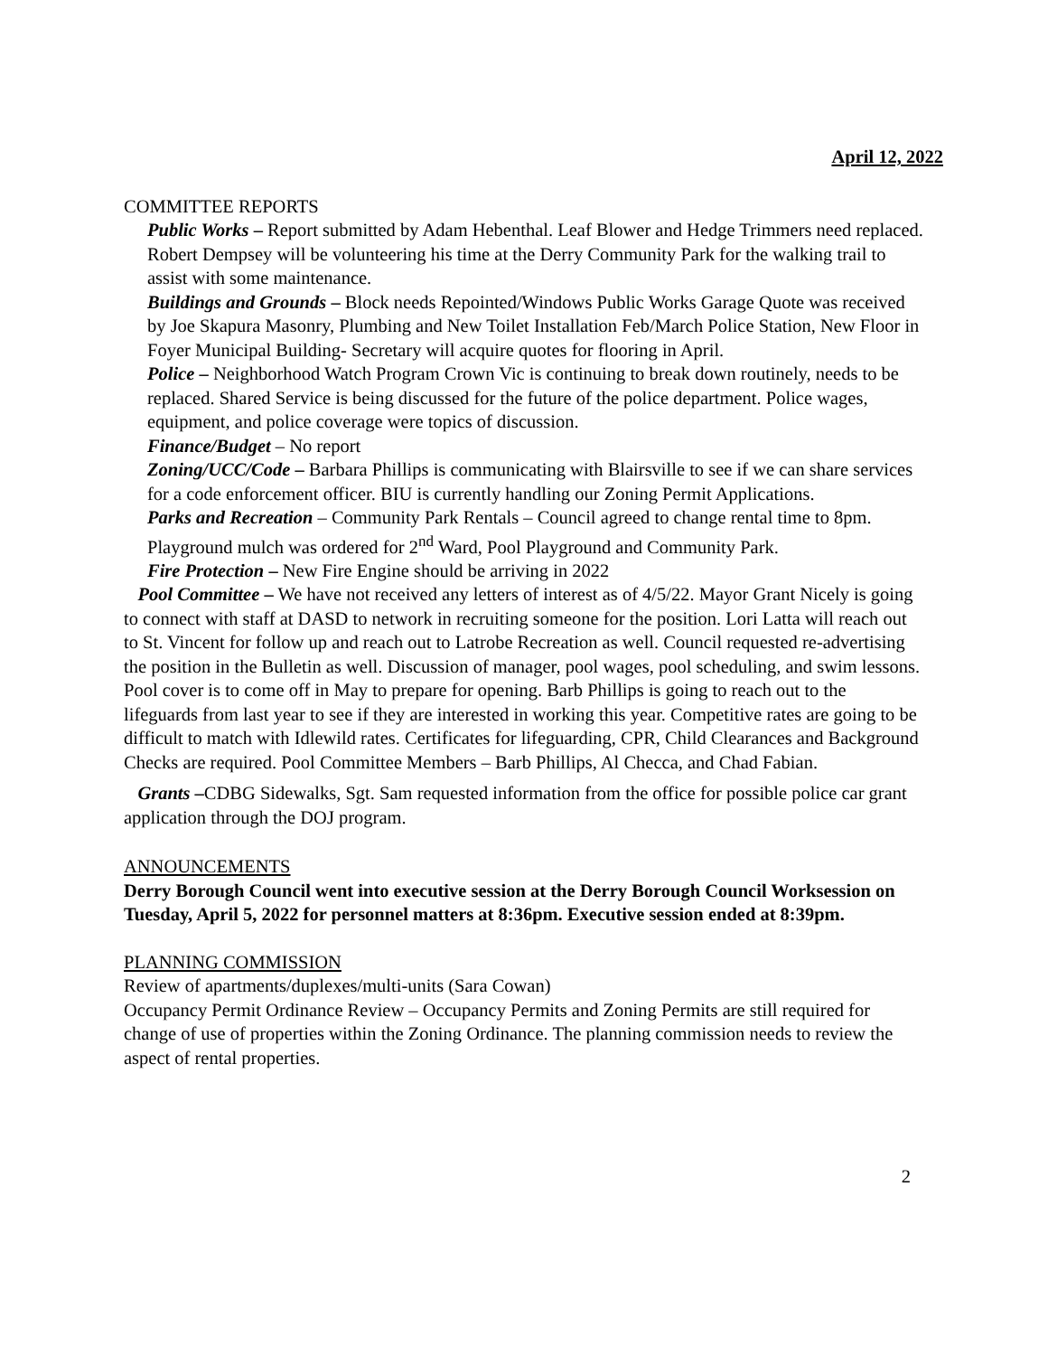April 12, 2022
COMMITTEE REPORTS
Public Works – Report submitted by Adam Hebenthal. Leaf Blower and Hedge Trimmers need replaced. Robert Dempsey will be volunteering his time at the Derry Community Park for the walking trail to assist with some maintenance.
Buildings and Grounds – Block needs Repointed/Windows Public Works Garage Quote was received by Joe Skapura Masonry, Plumbing and New Toilet Installation Feb/March Police Station, New Floor in Foyer Municipal Building- Secretary will acquire quotes for flooring in April.
Police – Neighborhood Watch Program Crown Vic is continuing to break down routinely, needs to be replaced. Shared Service is being discussed for the future of the police department. Police wages, equipment, and police coverage were topics of discussion.
Finance/Budget – No report
Zoning/UCC/Code – Barbara Phillips is communicating with Blairsville to see if we can share services for a code enforcement officer. BIU is currently handling our Zoning Permit Applications.
Parks and Recreation – Community Park Rentals – Council agreed to change rental time to 8pm. Playground mulch was ordered for 2<sup>nd</sup> Ward, Pool Playground and Community Park.
Fire Protection – New Fire Engine should be arriving in 2022
Pool Committee – We have not received any letters of interest as of 4/5/22. Mayor Grant Nicely is going to connect with staff at DASD to network in recruiting someone for the position. Lori Latta will reach out to St. Vincent for follow up and reach out to Latrobe Recreation as well. Council requested re-advertising the position in the Bulletin as well. Discussion of manager, pool wages, pool scheduling, and swim lessons. Pool cover is to come off in May to prepare for opening. Barb Phillips is going to reach out to the lifeguards from last year to see if they are interested in working this year. Competitive rates are going to be difficult to match with Idlewild rates. Certificates for lifeguarding, CPR, Child Clearances and Background Checks are required. Pool Committee Members – Barb Phillips, Al Checca, and Chad Fabian.
Grants –CDBG Sidewalks, Sgt. Sam requested information from the office for possible police car grant application through the DOJ program.
ANNOUNCEMENTS
Derry Borough Council went into executive session at the Derry Borough Council Worksession on Tuesday, April 5, 2022 for personnel matters at 8:36pm. Executive session ended at 8:39pm.
PLANNING COMMISSION
Review of apartments/duplexes/multi-units (Sara Cowan)
Occupancy Permit Ordinance Review – Occupancy Permits and Zoning Permits are still required for change of use of properties within the Zoning Ordinance. The planning commission needs to review the aspect of rental properties.
2